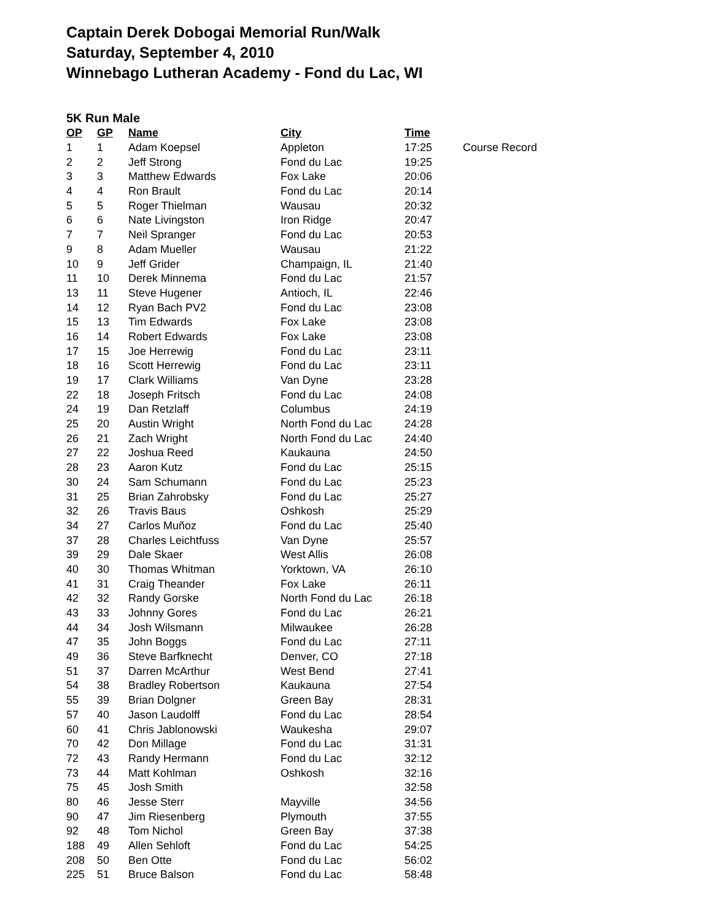Captain Derek Dobogai Memorial Run/Walk
Saturday, September 4, 2010
Winnebago Lutheran Academy - Fond du Lac, WI
5K Run Male
| OP | GP | Name | City | Time | |
| --- | --- | --- | --- | --- | --- |
| 1 | 1 | Adam Koepsel | Appleton | 17:25 | Course Record |
| 2 | 2 | Jeff Strong | Fond du Lac | 19:25 | |
| 3 | 3 | Matthew Edwards | Fox Lake | 20:06 | |
| 4 | 4 | Ron Brault | Fond du Lac | 20:14 | |
| 5 | 5 | Roger Thielman | Wausau | 20:32 | |
| 6 | 6 | Nate Livingston | Iron Ridge | 20:47 | |
| 7 | 7 | Neil Spranger | Fond du Lac | 20:53 | |
| 9 | 8 | Adam Mueller | Wausau | 21:22 | |
| 10 | 9 | Jeff Grider | Champaign, IL | 21:40 | |
| 11 | 10 | Derek Minnema | Fond du Lac | 21:57 | |
| 13 | 11 | Steve Hugener | Antioch, IL | 22:46 | |
| 14 | 12 | Ryan Bach PV2 | Fond du Lac | 23:08 | |
| 15 | 13 | Tim Edwards | Fox Lake | 23:08 | |
| 16 | 14 | Robert Edwards | Fox Lake | 23:08 | |
| 17 | 15 | Joe Herrewig | Fond du Lac | 23:11 | |
| 18 | 16 | Scott Herrewig | Fond du Lac | 23:11 | |
| 19 | 17 | Clark Williams | Van Dyne | 23:28 | |
| 22 | 18 | Joseph Fritsch | Fond du Lac | 24:08 | |
| 24 | 19 | Dan Retzlaff | Columbus | 24:19 | |
| 25 | 20 | Austin Wright | North Fond du Lac | 24:28 | |
| 26 | 21 | Zach Wright | North Fond du Lac | 24:40 | |
| 27 | 22 | Joshua Reed | Kaukauna | 24:50 | |
| 28 | 23 | Aaron Kutz | Fond du Lac | 25:15 | |
| 30 | 24 | Sam Schumann | Fond du Lac | 25:23 | |
| 31 | 25 | Brian Zahrobsky | Fond du Lac | 25:27 | |
| 32 | 26 | Travis Baus | Oshkosh | 25:29 | |
| 34 | 27 | Carlos Muñoz | Fond du Lac | 25:40 | |
| 37 | 28 | Charles Leichtfuss | Van Dyne | 25:57 | |
| 39 | 29 | Dale Skaer | West Allis | 26:08 | |
| 40 | 30 | Thomas Whitman | Yorktown, VA | 26:10 | |
| 41 | 31 | Craig Theander | Fox Lake | 26:11 | |
| 42 | 32 | Randy Gorske | North Fond du Lac | 26:18 | |
| 43 | 33 | Johnny Gores | Fond du Lac | 26:21 | |
| 44 | 34 | Josh Wilsmann | Milwaukee | 26:28 | |
| 47 | 35 | John Boggs | Fond du Lac | 27:11 | |
| 49 | 36 | Steve Barfknecht | Denver, CO | 27:18 | |
| 51 | 37 | Darren McArthur | West Bend | 27:41 | |
| 54 | 38 | Bradley Robertson | Kaukauna | 27:54 | |
| 55 | 39 | Brian Dolgner | Green Bay | 28:31 | |
| 57 | 40 | Jason Laudolff | Fond du Lac | 28:54 | |
| 60 | 41 | Chris Jablonowski | Waukesha | 29:07 | |
| 70 | 42 | Don Millage | Fond du Lac | 31:31 | |
| 72 | 43 | Randy Hermann | Fond du Lac | 32:12 | |
| 73 | 44 | Matt Kohlman | Oshkosh | 32:16 | |
| 75 | 45 | Josh Smith | | 32:58 | |
| 80 | 46 | Jesse Sterr | Mayville | 34:56 | |
| 90 | 47 | Jim Riesenberg | Plymouth | 37:55 | |
| 92 | 48 | Tom Nichol | Green Bay | 37:38 | |
| 188 | 49 | Allen Sehloft | Fond du Lac | 54:25 | |
| 208 | 50 | Ben Otte | Fond du Lac | 56:02 | |
| 225 | 51 | Bruce Balson | Fond du Lac | 58:48 | |